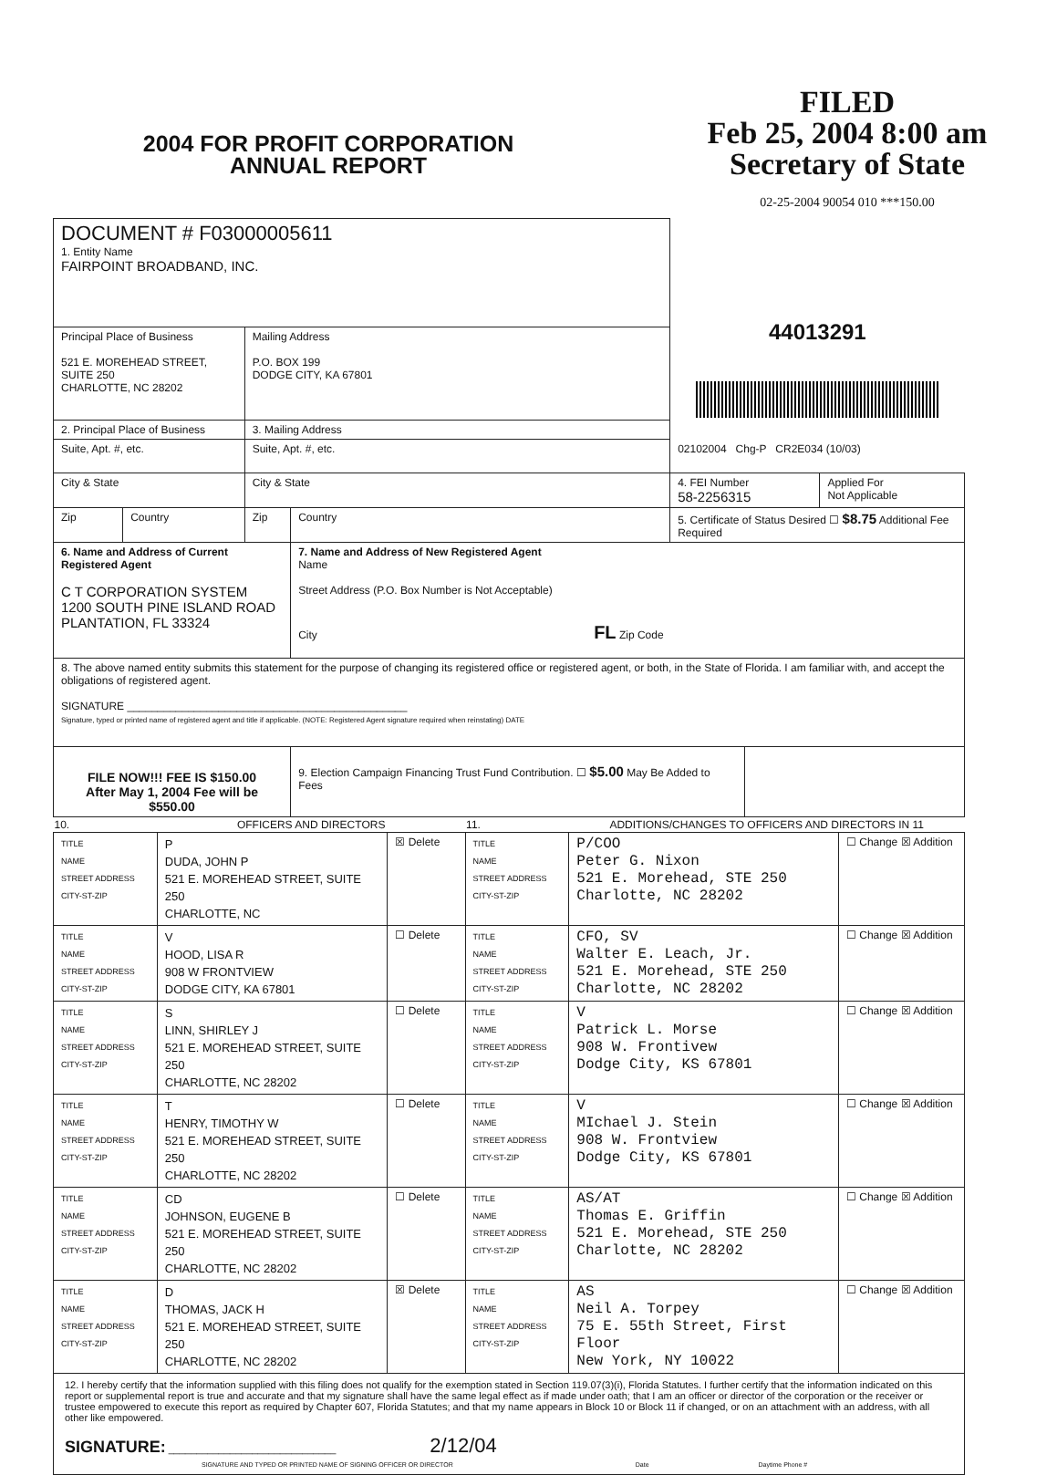2004 FOR PROFIT CORPORATION
ANNUAL REPORT
FILED
Feb 25, 2004 8:00 am
Secretary of State
02-25-2004 90054 010 ***150.00
| DOCUMENT # F03000005611 1. Entity Name FAIRPOINT BROADBAND, INC. | | | | 44013291 | | |
| Principal Place of Business 521 E. MOREHEAD STREET, SUITE 250 CHARLOTTE, NC 28202 | | Mailing Address P.O. BOX 199 DODGE CITY, KA 67801 | | | | |
| 2. Principal Place of Business | | 3. Mailing Address | | | | |
| Suite, Apt. #, etc. | | Suite, Apt. #, etc. | | 02102004 Chg-P CR2E034 (10/03) | | |
| City & State | | City & State | | 4. FEI Number 58-2256315 | | Applied For Not Applicable |
| Zip | Country | Zip | Country | 5. Certificate of Status Desired ☐ $8.75 Additional Fee Required | | |
| 6. Name and Address of Current Registered Agent C T CORPORATION SYSTEM 1200 SOUTH PINE ISLAND ROAD PLANTATION, FL 33324 | | | 7. Name and Address of New Registered Agent Name Street Address (P.O. Box Number is Not Acceptable) City FL Zip Code | | | |
| 8. The above named entity submits this statement for the purpose of changing its registered office or registered agent, or both, in the State of Florida. I am familiar with, and accept the obligations of registered agent. SIGNATURE ______________________________________________ Signature, typed or printed name of registered agent and title if applicable. (NOTE: Registered Agent signature required when reinstating) DATE | | | | | | |
| FILE NOW!!! FEE IS $150.00 After May 1, 2004 Fee will be $550.00 | | | 9. Election Campaign Financing Trust Fund Contribution. ☐ $5.00 May Be Added to Fees | | | |
| 10. | OFFICERS AND DIRECTORS | | 11. | ADDITIONS/CHANGES TO OFFICERS AND DIRECTORS IN 11 | |
| --- | --- | --- | --- | --- | --- |
| TITLE NAME STREET ADDRESS CITY-ST-ZIP | P DUDA, JOHN P 521 E. MOREHEAD STREET, SUITE 250 CHARLOTTE, NC | ☒ Delete | TITLE NAME STREET ADDRESS CITY-ST-ZIP | P/COO Peter G. Nixon 521 E. Morehead, STE 250 Charlotte, NC 28202 | ☐ Change ☒ Addition |
| TITLE NAME STREET ADDRESS CITY-ST-ZIP | V HOOD, LISA R 908 W FRONTVIEW DODGE CITY, KA 67801 | ☐ Delete | TITLE NAME STREET ADDRESS CITY-ST-ZIP | CFO, SV Walter E. Leach, Jr. 521 E. Morehead, STE 250 Charlotte, NC 28202 | ☐ Change ☒ Addition |
| TITLE NAME STREET ADDRESS CITY-ST-ZIP | S LINN, SHIRLEY J 521 E. MOREHEAD STREET, SUITE 250 CHARLOTTE, NC 28202 | ☐ Delete | TITLE NAME STREET ADDRESS CITY-ST-ZIP | V Patrick L. Morse 908 W. Frontivew Dodge City, KS 67801 | ☐ Change ☒ Addition |
| TITLE NAME STREET ADDRESS CITY-ST-ZIP | T HENRY, TIMOTHY W 521 E. MOREHEAD STREET, SUITE 250 CHARLOTTE, NC 28202 | ☐ Delete | TITLE NAME STREET ADDRESS CITY-ST-ZIP | V MIchael J. Stein 908 W. Frontview Dodge City, KS 67801 | ☐ Change ☒ Addition |
| TITLE NAME STREET ADDRESS CITY-ST-ZIP | CD JOHNSON, EUGENE B 521 E. MOREHEAD STREET, SUITE 250 CHARLOTTE, NC 28202 | ☐ Delete | TITLE NAME STREET ADDRESS CITY-ST-ZIP | AS/AT Thomas E. Griffin 521 E. Morehead, STE 250 Charlotte, NC 28202 | ☐ Change ☒ Addition |
| TITLE NAME STREET ADDRESS CITY-ST-ZIP | D THOMAS, JACK H 521 E. MOREHEAD STREET, SUITE 250 CHARLOTTE, NC 28202 | ☒ Delete | TITLE NAME STREET ADDRESS CITY-ST-ZIP | AS Neil A. Torpey 75 E. 55th Street, First Floor New York, NY 10022 | ☐ Change ☒ Addition |
| 12. I hereby certify that the information supplied with this filing does not qualify for the exemption stated in Section 119.07(3)(i), Florida Statutes. I further certify that the information indicated on this report or supplemental report is true and accurate and that my signature shall have the same legal effect as if made under oath; that I am an officer or director of the corporation or the receiver or trustee empowered to execute this report as required by Chapter 607, Florida Statutes; and that my name appears in Block 10 or Block 11 if changed, or on an attachment with an address, with all other like empowered. SIGNATURE: ______________________________ 2/12/04 SIGNATURE AND TYPED OR PRINTED NAME OF SIGNING OFFICER OR DIRECTOR Date Daytime Phone # | | | | | |